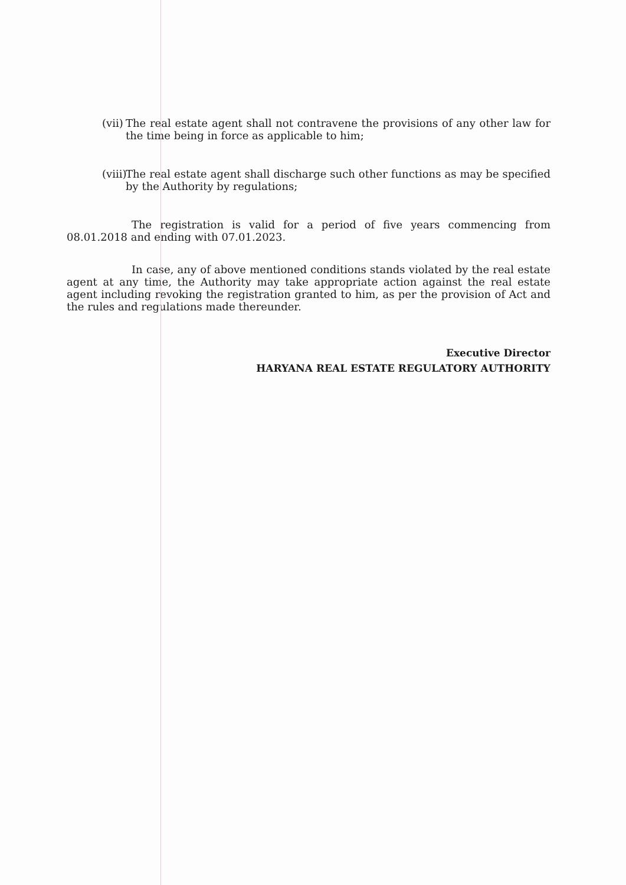(vii)
The real estate agent shall not contravene the provisions of any other law for the time being in force as applicable to him;
(viii)
The real estate agent shall discharge such other functions as may be specified by the Authority by regulations;
The registration is valid for a period of five years commencing from 08.01.2018 and ending with 07.01.2023.
In case, any of above mentioned conditions stands violated by the real estate agent at any time, the Authority may take appropriate action against the real estate agent including revoking the registration granted to him, as per the provision of Act and the rules and regulations made thereunder.
Executive Director
HARYANA REAL ESTATE REGULATORY AUTHORITY